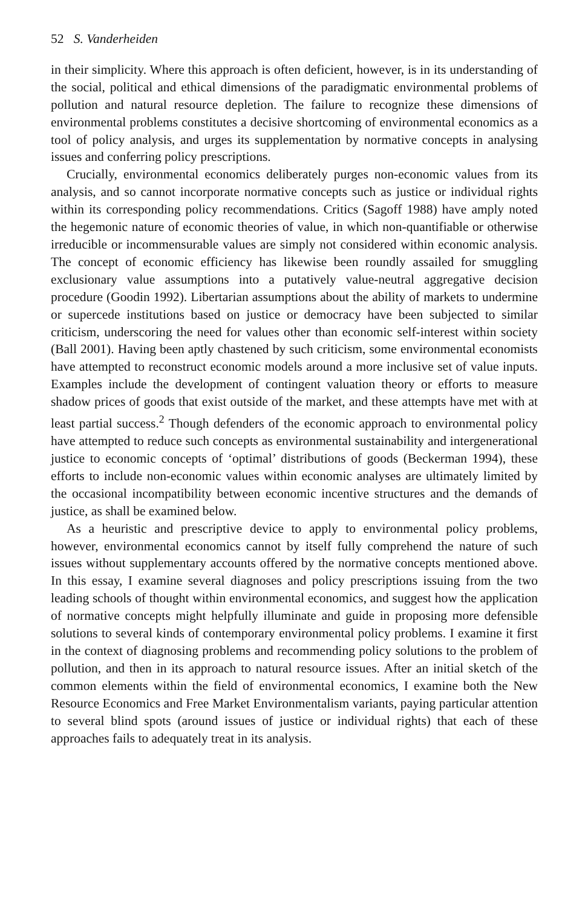52 S. Vanderheiden
in their simplicity. Where this approach is often deficient, however, is in its understanding of the social, political and ethical dimensions of the paradigmatic environmental problems of pollution and natural resource depletion. The failure to recognize these dimensions of environmental problems constitutes a decisive shortcoming of environmental economics as a tool of policy analysis, and urges its supplementation by normative concepts in analysing issues and conferring policy prescriptions.
Crucially, environmental economics deliberately purges non-economic values from its analysis, and so cannot incorporate normative concepts such as justice or individual rights within its corresponding policy recommendations. Critics (Sagoff 1988) have amply noted the hegemonic nature of economic theories of value, in which non-quantifiable or otherwise irreducible or incommensurable values are simply not considered within economic analysis. The concept of economic efficiency has likewise been roundly assailed for smuggling exclusionary value assumptions into a putatively value-neutral aggregative decision procedure (Goodin 1992). Libertarian assumptions about the ability of markets to undermine or supercede institutions based on justice or democracy have been subjected to similar criticism, underscoring the need for values other than economic self-interest within society (Ball 2001). Having been aptly chastened by such criticism, some environmental economists have attempted to reconstruct economic models around a more inclusive set of value inputs. Examples include the development of contingent valuation theory or efforts to measure shadow prices of goods that exist outside of the market, and these attempts have met with at least partial success.<sup>2</sup> Though defenders of the economic approach to environmental policy have attempted to reduce such concepts as environmental sustainability and intergenerational justice to economic concepts of ‘optimal’ distributions of goods (Beckerman 1994), these efforts to include non-economic values within economic analyses are ultimately limited by the occasional incompatibility between economic incentive structures and the demands of justice, as shall be examined below.
As a heuristic and prescriptive device to apply to environmental policy problems, however, environmental economics cannot by itself fully comprehend the nature of such issues without supplementary accounts offered by the normative concepts mentioned above. In this essay, I examine several diagnoses and policy prescriptions issuing from the two leading schools of thought within environmental economics, and suggest how the application of normative concepts might helpfully illuminate and guide in proposing more defensible solutions to several kinds of contemporary environmental policy problems. I examine it first in the context of diagnosing problems and recommending policy solutions to the problem of pollution, and then in its approach to natural resource issues. After an initial sketch of the common elements within the field of environmental economics, I examine both the New Resource Economics and Free Market Environmentalism variants, paying particular attention to several blind spots (around issues of justice or individual rights) that each of these approaches fails to adequately treat in its analysis.